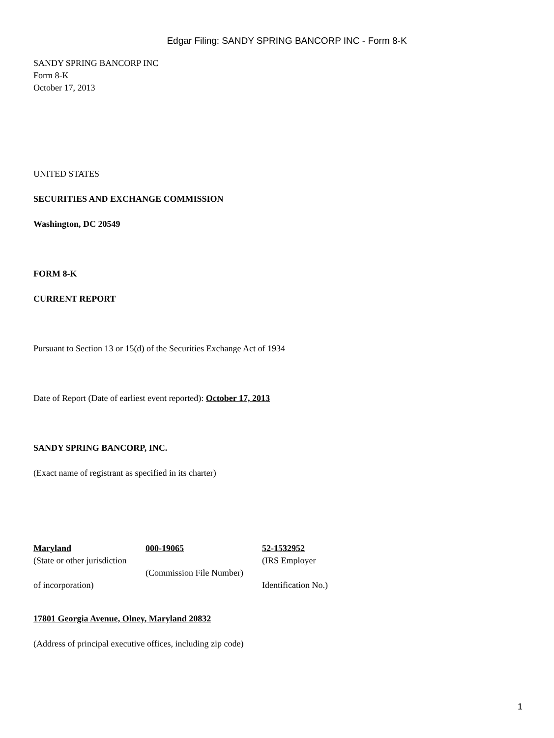Edgar Filing: SANDY SPRING BANCORP INC - Form 8-K
SANDY SPRING BANCORP INC
Form 8-K
October 17, 2013
UNITED STATES
SECURITIES AND EXCHANGE COMMISSION
Washington, DC 20549
FORM 8-K
CURRENT REPORT
Pursuant to Section 13 or 15(d) of the Securities Exchange Act of 1934
Date of Report (Date of earliest event reported): October 17, 2013
SANDY SPRING BANCORP, INC.
(Exact name of registrant as specified in its charter)
| Maryland | 000-19065 | 52-1532952 |
| (State or other jurisdiction of incorporation) | (Commission File Number) | (IRS Employer Identification No.) |
17801 Georgia Avenue, Olney, Maryland 20832
(Address of principal executive offices, including zip code)
1